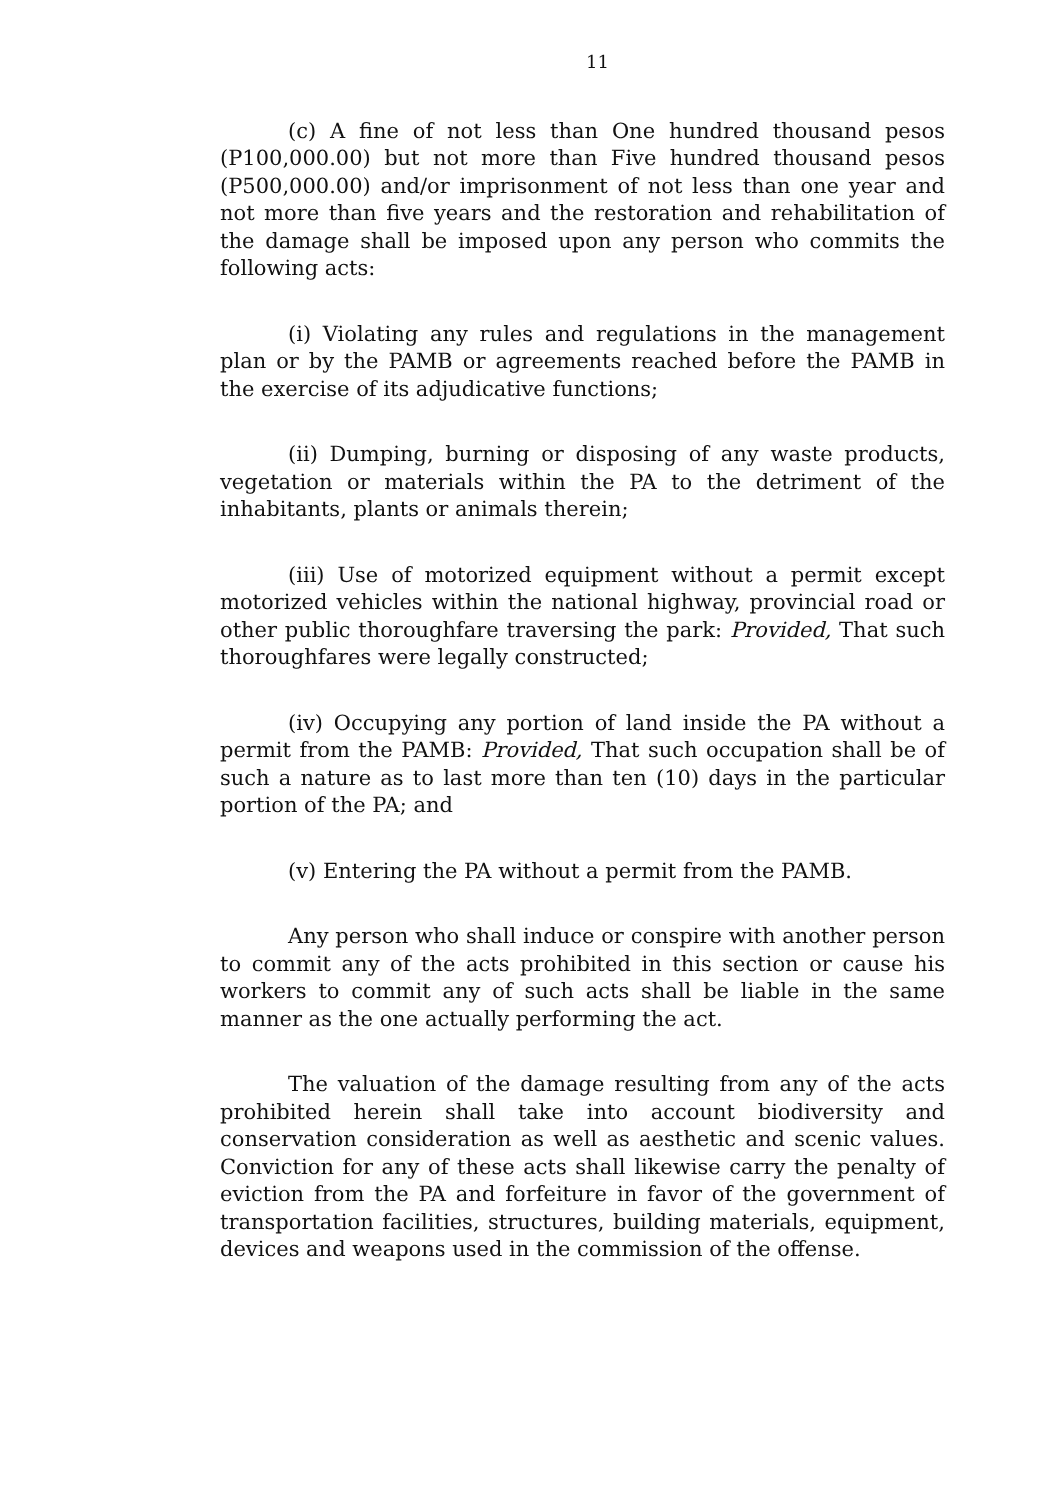11
(c) A fine of not less than One hundred thousand pesos (P100,000.00) but not more than Five hundred thousand pesos (P500,000.00) and/or imprisonment of not less than one year and not more than five years and the restoration and rehabilitation of the damage shall be imposed upon any person who commits the following acts:
(i) Violating any rules and regulations in the management plan or by the PAMB or agreements reached before the PAMB in the exercise of its adjudicative functions;
(ii) Dumping, burning or disposing of any waste products, vegetation or materials within the PA to the detriment of the inhabitants, plants or animals therein;
(iii) Use of motorized equipment without a permit except motorized vehicles within the national highway, provincial road or other public thoroughfare traversing the park: Provided, That such thoroughfares were legally constructed;
(iv) Occupying any portion of land inside the PA without a permit from the PAMB: Provided, That such occupation shall be of such a nature as to last more than ten (10) days in the particular portion of the PA; and
(v) Entering the PA without a permit from the PAMB.
Any person who shall induce or conspire with another person to commit any of the acts prohibited in this section or cause his workers to commit any of such acts shall be liable in the same manner as the one actually performing the act.
The valuation of the damage resulting from any of the acts prohibited herein shall take into account biodiversity and conservation consideration as well as aesthetic and scenic values. Conviction for any of these acts shall likewise carry the penalty of eviction from the PA and forfeiture in favor of the government of transportation facilities, structures, building materials, equipment, devices and weapons used in the commission of the offense.